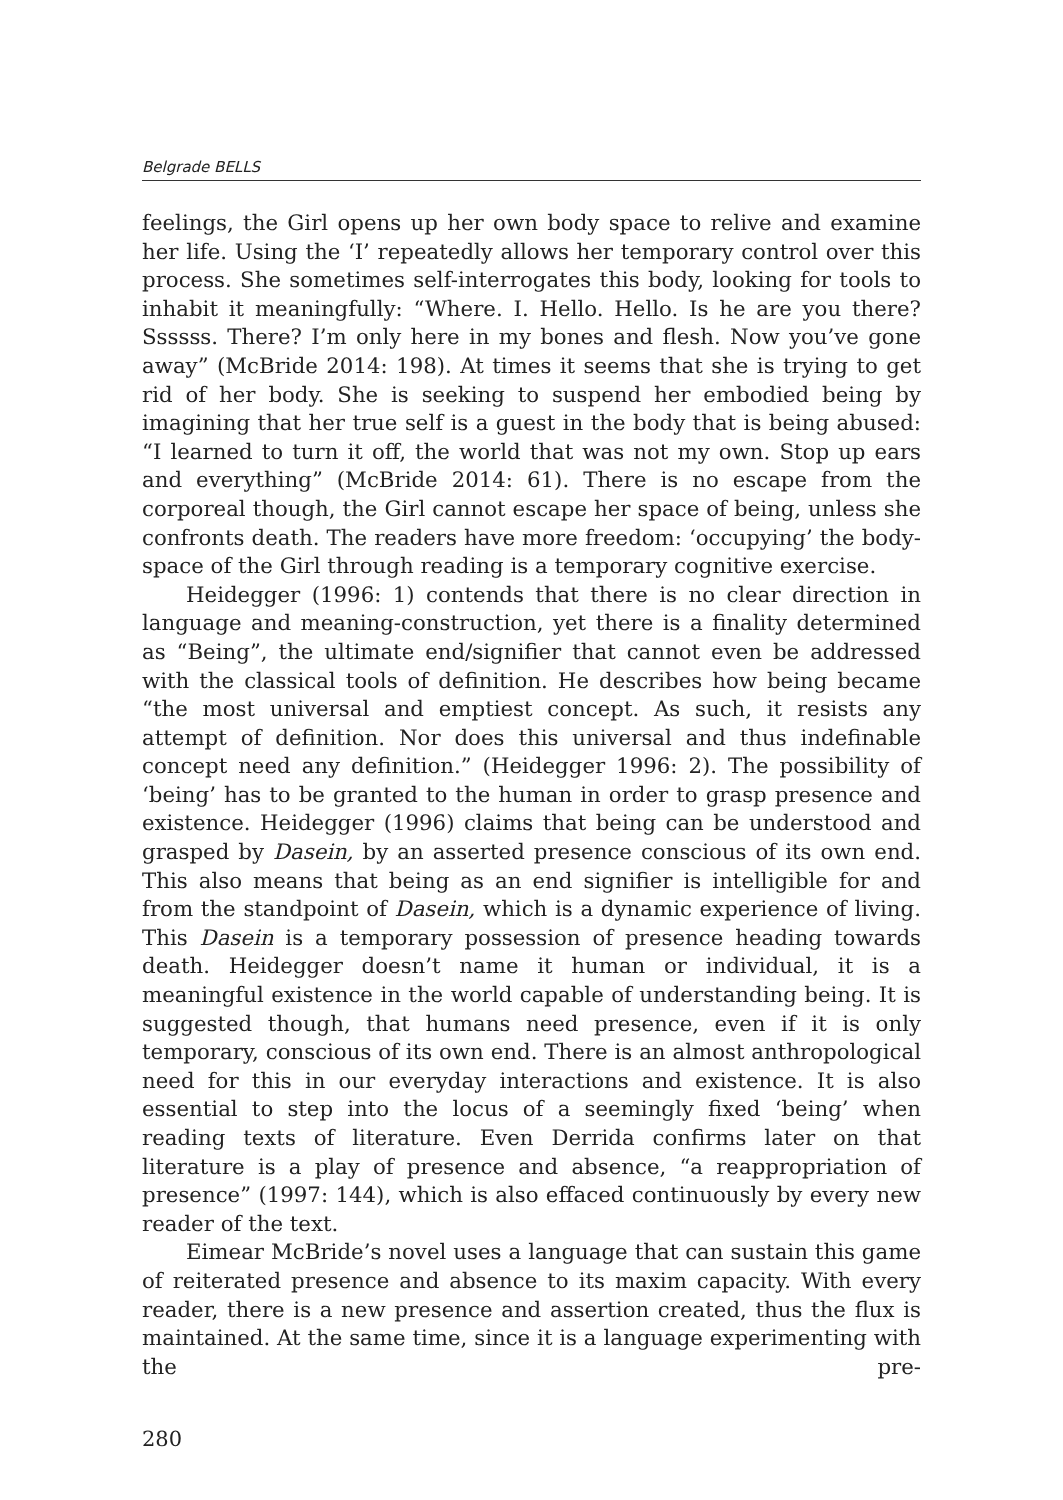Belgrade BELLS
feelings, the Girl opens up her own body space to relive and examine her life. Using the ‘I’ repeatedly allows her temporary control over this process. She sometimes self-interrogates this body, looking for tools to inhabit it meaningfully: “Where. I. Hello. Hello. Is he are you there? Ssssss. There? I’m only here in my bones and flesh. Now you’ve gone away” (McBride 2014: 198). At times it seems that she is trying to get rid of her body. She is seeking to suspend her embodied being by imagining that her true self is a guest in the body that is being abused: “I learned to turn it off, the world that was not my own. Stop up ears and everything” (McBride 2014: 61). There is no escape from the corporeal though, the Girl cannot escape her space of being, unless she confronts death. The readers have more freedom: ‘occupying’ the body-space of the Girl through reading is a temporary cognitive exercise.
Heidegger (1996: 1) contends that there is no clear direction in language and meaning-construction, yet there is a finality determined as “Being”, the ultimate end/signifier that cannot even be addressed with the classical tools of definition. He describes how being became “the most universal and emptiest concept. As such, it resists any attempt of definition. Nor does this universal and thus indefinable concept need any definition.” (Heidegger 1996: 2). The possibility of ‘being’ has to be granted to the human in order to grasp presence and existence. Heidegger (1996) claims that being can be understood and grasped by Dasein, by an asserted presence conscious of its own end. This also means that being as an end signifier is intelligible for and from the standpoint of Dasein, which is a dynamic experience of living. This Dasein is a temporary possession of presence heading towards death. Heidegger doesn’t name it human or individual, it is a meaningful existence in the world capable of understanding being. It is suggested though, that humans need presence, even if it is only temporary, conscious of its own end. There is an almost anthropological need for this in our everyday interactions and existence. It is also essential to step into the locus of a seemingly fixed ‘being’ when reading texts of literature. Even Derrida confirms later on that literature is a play of presence and absence, “a reappropriation of presence” (1997: 144), which is also effaced continuously by every new reader of the text.
Eimear McBride’s novel uses a language that can sustain this game of reiterated presence and absence to its maxim capacity. With every reader, there is a new presence and assertion created, thus the flux is maintained. At the same time, since it is a language experimenting with the pre-
280